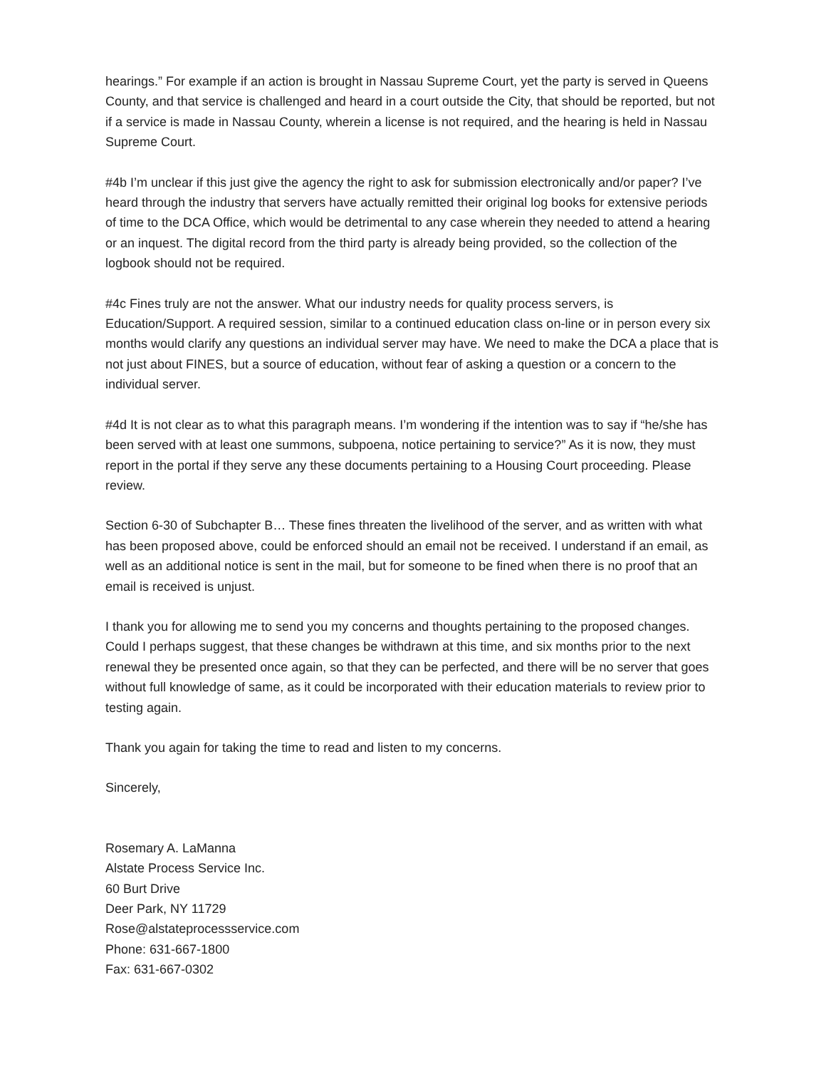hearings.” For example if an action is brought in Nassau Supreme Court, yet the party is served in Queens County, and that service is challenged and heard in a court outside the City, that should be reported, but not if a service is made in Nassau County, wherein a license is not required, and the hearing is held in Nassau Supreme Court.
#4b I’m unclear if this just give the agency the right to ask for submission electronically and/or paper? I’ve heard through the industry that servers have actually remitted their original log books for extensive periods of time to the DCA Office, which would be detrimental to any case wherein they needed to attend a hearing or an inquest. The digital record from the third party is already being provided, so the collection of the logbook should not be required.
#4c Fines truly are not the answer. What our industry needs for quality process servers, is Education/Support. A required session, similar to a continued education class on-line or in person every six months would clarify any questions an individual server may have. We need to make the DCA a place that is not just about FINES, but a source of education, without fear of asking a question or a concern to the individual server.
#4d It is not clear as to what this paragraph means. I’m wondering if the intention was to say if “he/she has been served with at least one summons, subpoena, notice pertaining to service?” As it is now, they must report in the portal if they serve any these documents pertaining to a Housing Court proceeding. Please review.
Section 6-30 of Subchapter B… These fines threaten the livelihood of the server, and as written with what has been proposed above, could be enforced should an email not be received. I understand if an email, as well as an additional notice is sent in the mail, but for someone to be fined when there is no proof that an email is received is unjust.
I thank you for allowing me to send you my concerns and thoughts pertaining to the proposed changes. Could I perhaps suggest, that these changes be withdrawn at this time, and six months prior to the next renewal they be presented once again, so that they can be perfected, and there will be no server that goes without full knowledge of same, as it could be incorporated with their education materials to review prior to testing again.
Thank you again for taking the time to read and listen to my concerns.
Sincerely,
Rosemary A. LaManna
Alstate Process Service Inc.
60 Burt Drive
Deer Park, NY 11729
Rose@alstateprocessservice.com
Phone: 631-667-1800
Fax: 631-667-0302